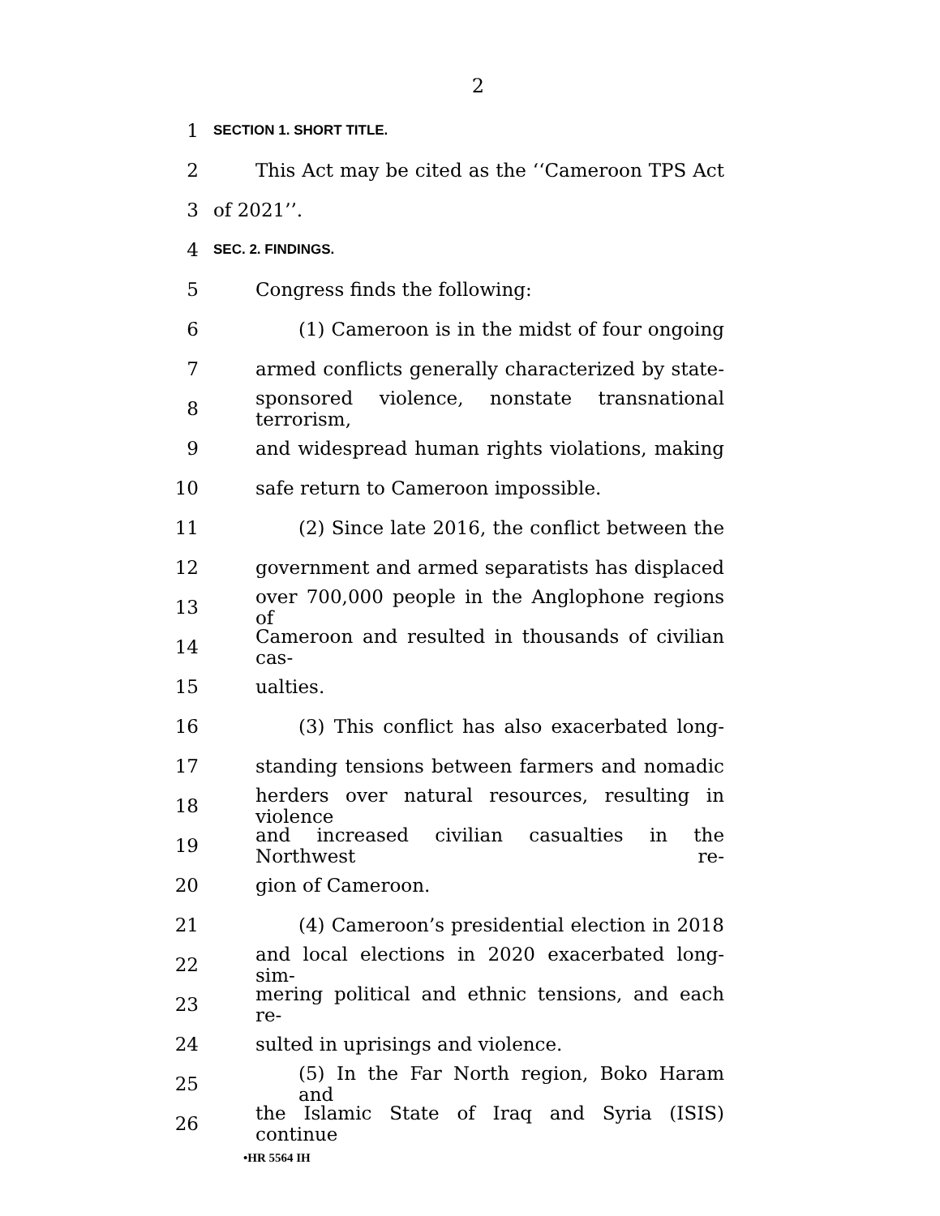2
1
SECTION 1. SHORT TITLE.
2
This Act may be cited as the ‘‘Cameroon TPS Act
3 of 2021’’.
4
SEC. 2. FINDINGS.
5 Congress finds the following:
6
(1) Cameroon is in the midst of four ongoing
7
armed conflicts generally characterized by state-
8
sponsored violence, nonstate transnational terrorism,
9
and widespread human rights violations, making
10 safe return to Cameroon impossible.
11
(2) Since late 2016, the conflict between the
12
government and armed separatists has displaced
13
over 700,000 people in the Anglophone regions of
14
Cameroon and resulted in thousands of civilian cas-
15 ualties.
16
(3) This conflict has also exacerbated long-
17
standing tensions between farmers and nomadic
18
herders over natural resources, resulting in violence
19
and increased civilian casualties in the Northwest re-
20 gion of Cameroon.
21
(4) Cameroon’s presidential election in 2018
22
and local elections in 2020 exacerbated long-sim-
23
mering political and ethnic tensions, and each re-
24 sulted in uprisings and violence.
25
(5) In the Far North region, Boko Haram and
26
the Islamic State of Iraq and Syria (ISIS) continue
•HR 5564 IH